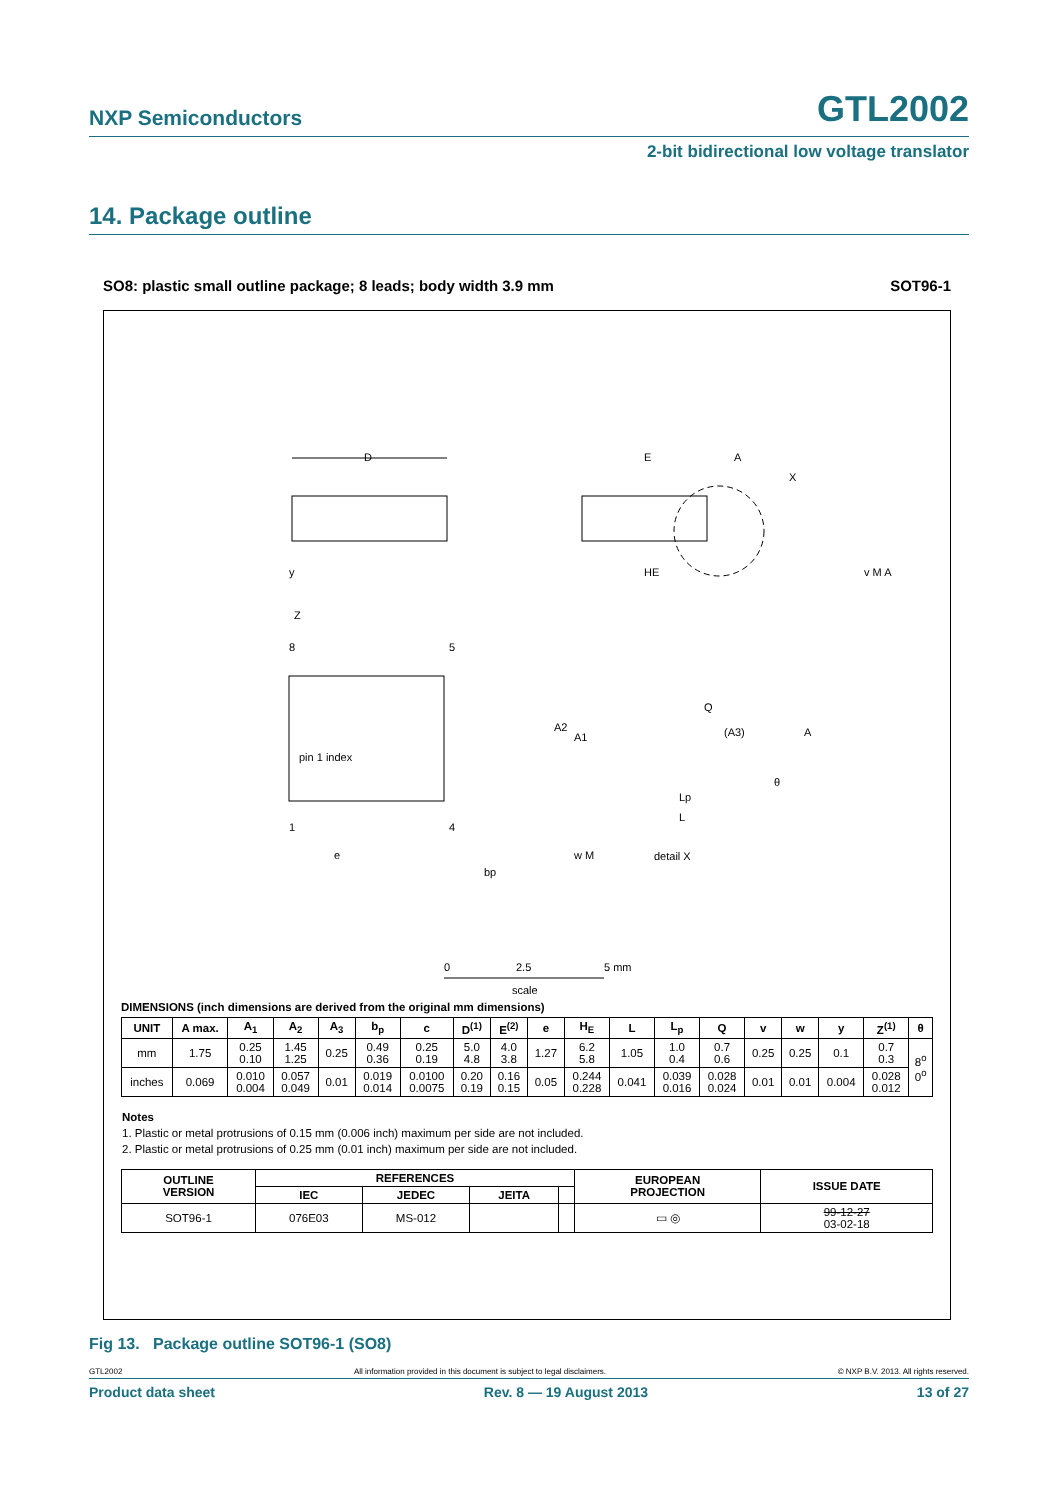NXP Semiconductors
GTL2002
2-bit bidirectional low voltage translator
14. Package outline
SO8: plastic small outline package; 8 leads; body width 3.9 mm SOT96-1
D
E
A
X
HE
v M A
y
pin 1 index
Z
8
5
1
4
e
bp
w M
A2
A1
Q
(A3)
A
θ
Lp
L
detail X
0
2.5
5 mm
scale
DIMENSIONS (inch dimensions are derived from the original mm dimensions)
| UNIT | A max. | A<sub>1</sub> | A<sub>2</sub> | A<sub>3</sub> | b<sub>p</sub> | c | D<sup>(1)</sup> | E<sup>(2)</sup> | e | H<sub>E</sub> | L | L<sub>p</sub> | Q | v | w | y | Z<sup>(1)</sup> | θ |
| --- | --- | --- | --- | --- | --- | --- | --- | --- | --- | --- | --- | --- | --- | --- | --- | --- | --- | --- |
| mm | 1.75 | 0.25 0.10 | 1.45 1.25 | 0.25 | 0.49 0.36 | 0.25 0.19 | 5.0 4.8 | 4.0 3.8 | 1.27 | 6.2 5.8 | 1.05 | 1.0 0.4 | 0.7 0.6 | 0.25 | 0.25 | 0.1 | 0.7 0.3 | 8<sup>o</sup> 0<sup>o</sup> |
| inches | 0.069 | 0.010 0.004 | 0.057 0.049 | 0.01 | 0.019 0.014 | 0.0100 0.0075 | 0.20 0.19 | 0.16 0.15 | 0.05 | 0.244 0.228 | 0.041 | 0.039 0.016 | 0.028 0.024 | 0.01 | 0.01 | 0.004 | 0.028 0.012 | |
Notes
1. Plastic or metal protrusions of 0.15 mm (0.006 inch) maximum per side are not included.
2. Plastic or metal protrusions of 0.25 mm (0.01 inch) maximum per side are not included.
| OUTLINE VERSION | REFERENCES | | | | EUROPEAN PROJECTION | ISSUE DATE |
| --- | --- | --- | --- | --- | --- | --- |
| | IEC | JEDEC | JEITA | | | |
| SOT96-1 | 076E03 | MS-012 | | | ▭ ◎ | 99-12-27 03-02-18 |
Fig 13. Package outline SOT96-1 (SO8)
GTL2002 All information provided in this document is subject to legal disclaimers. © NXP B.V. 2013. All rights reserved.
Product data sheet Rev. 8 — 19 August 2013 13 of 27